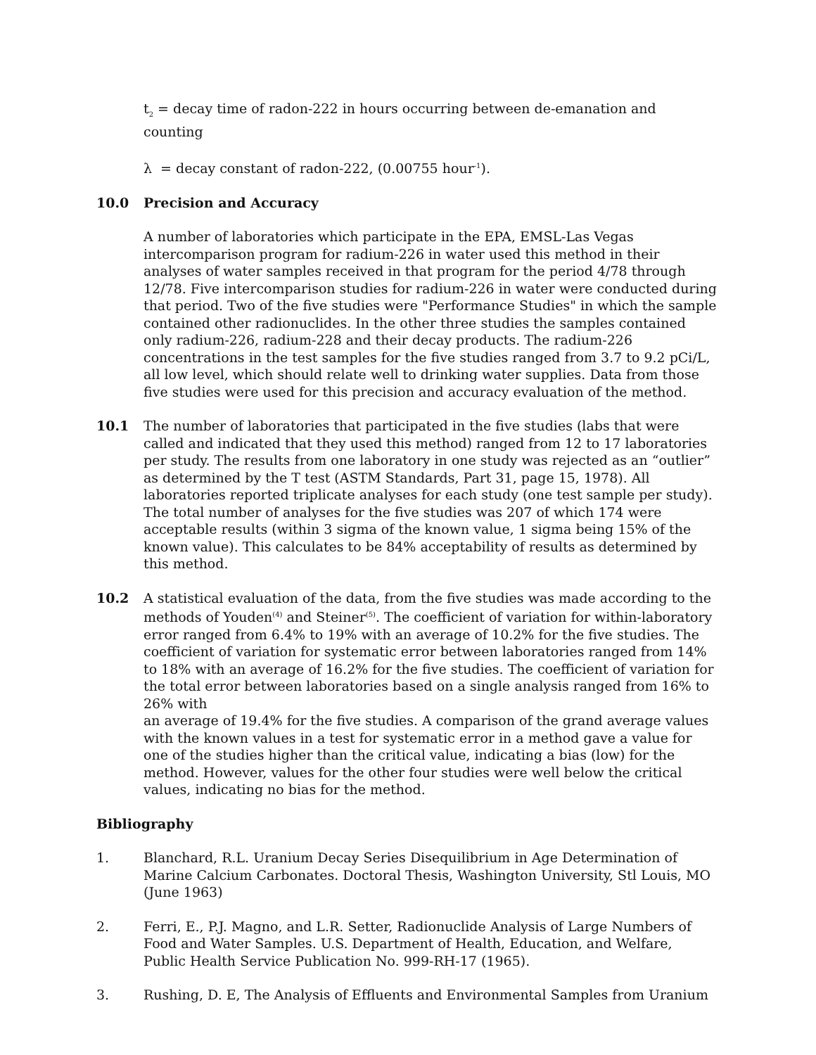t<sub>2</sub> = decay time of radon-222 in hours occurring between de-emanation and counting
λ = decay constant of radon-222, (0.00755 hour<sup>-1</sup>).
10.0 Precision and Accuracy
A number of laboratories which participate in the EPA, EMSL-Las Vegas intercomparison program for radium-226 in water used this method in their analyses of water samples received in that program for the period 4/78 through 12/78. Five intercomparison studies for radium-226 in water were conducted during that period. Two of the five studies were "Performance Studies" in which the sample contained other radionuclides. In the other three studies the samples contained only radium-226, radium-228 and their decay products. The radium-226 concentrations in the test samples for the five studies ranged from 3.7 to 9.2 pCi/L, all low level, which should relate well to drinking water supplies. Data from those five studies were used for this precision and accuracy evaluation of the method.
10.1 The number of laboratories that participated in the five studies (labs that were called and indicated that they used this method) ranged from 12 to 17 laboratories per study. The results from one laboratory in one study was rejected as an “outlier” as determined by the T test (ASTM Standards, Part 31, page 15, 1978). All laboratories reported triplicate analyses for each study (one test sample per study). The total number of analyses for the five studies was 207 of which 174 were acceptable results (within 3 sigma of the known value, 1 sigma being 15% of the known value). This calculates to be 84% acceptability of results as determined by this method.
10.2 A statistical evaluation of the data, from the five studies was made according to the methods of Youden<sup>(4)</sup> and Steiner<sup>(5)</sup>. The coefficient of variation for within-laboratory error ranged from 6.4% to 19% with an average of 10.2% for the five studies. The coefficient of variation for systematic error between laboratories ranged from 14% to 18% with an average of 16.2% for the five studies. The coefficient of variation for the total error between laboratories based on a single analysis ranged from 16% to 26% with
an average of 19.4% for the five studies. A comparison of the grand average values with the known values in a test for systematic error in a method gave a value for one of the studies higher than the critical value, indicating a bias (low) for the method. However, values for the other four studies were well below the critical values, indicating no bias for the method.
Bibliography
1. Blanchard, R.L. Uranium Decay Series Disequilibrium in Age Determination of Marine Calcium Carbonates. Doctoral Thesis, Washington University, Stl Louis, MO (June 1963)
2. Ferri, E., P.J. Magno, and L.R. Setter, Radionuclide Analysis of Large Numbers of Food and Water Samples. U.S. Department of Health, Education, and Welfare, Public Health Service Publication No. 999-RH-17 (1965).
3. Rushing, D. E, The Analysis of Effluents and Environmental Samples from Uranium